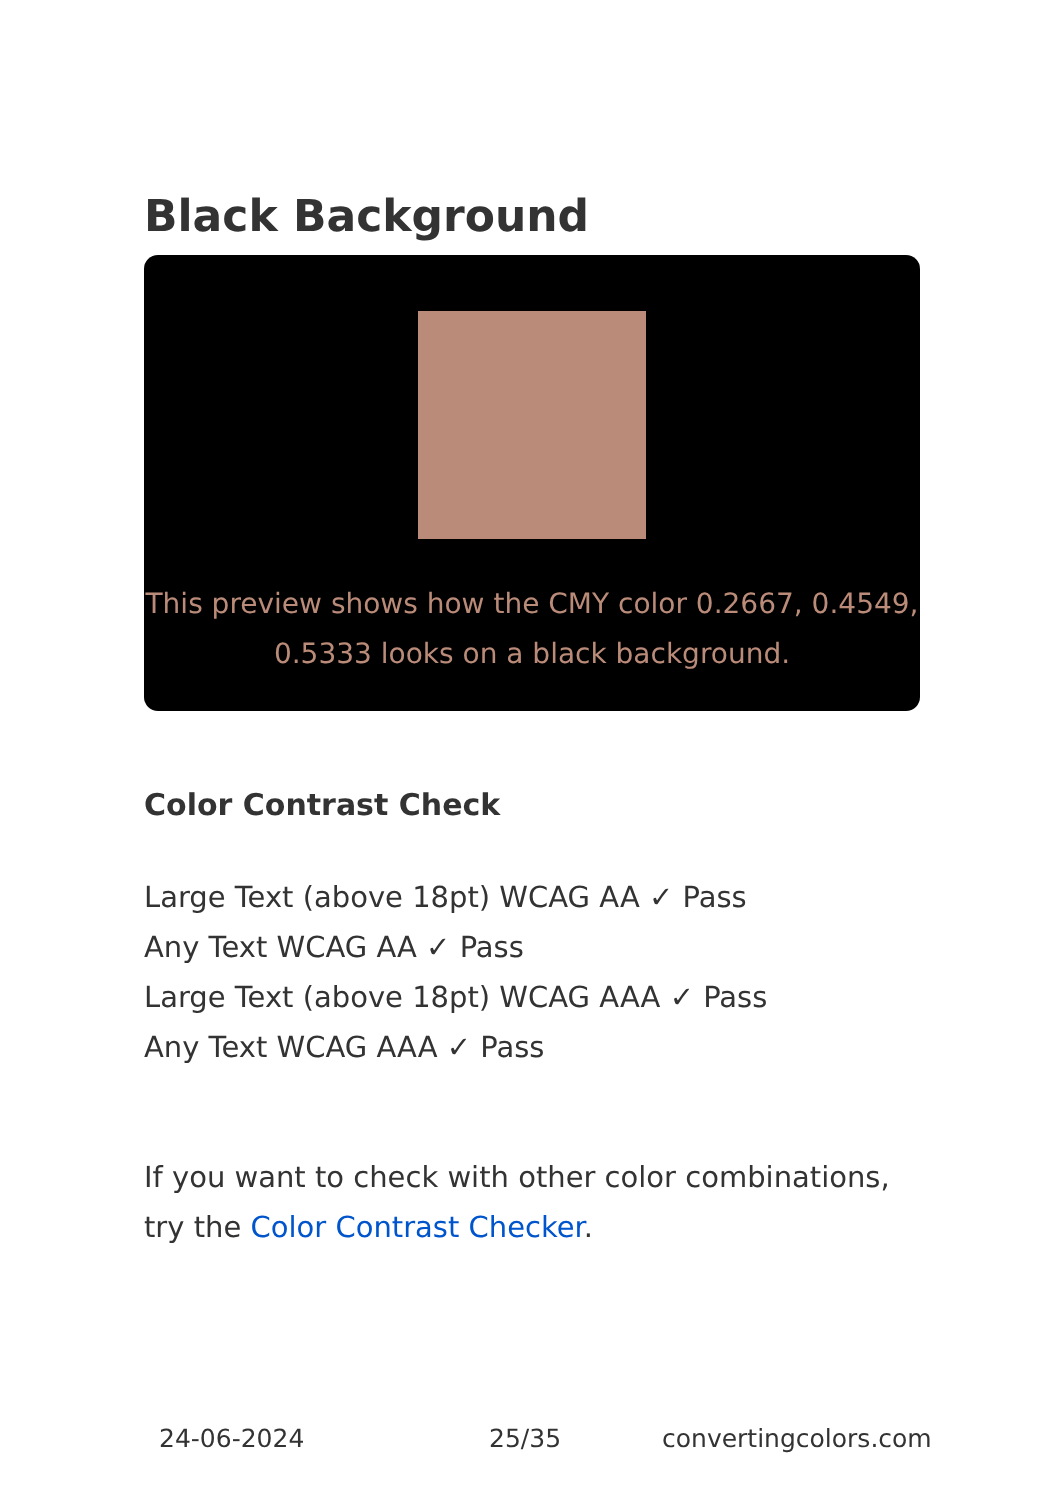Black Background
This preview shows how the CMY color 0.2667, 0.4549, 0.5333 looks on a black background.
Color Contrast Check
Large Text (above 18pt) WCAG AA ✓ Pass
Any Text WCAG AA ✓ Pass
Large Text (above 18pt) WCAG AAA ✓ Pass
Any Text WCAG AAA ✓ Pass
If you want to check with other color combinations, try the Color Contrast Checker.
24-06-2024 25/35 convertingcolors.com